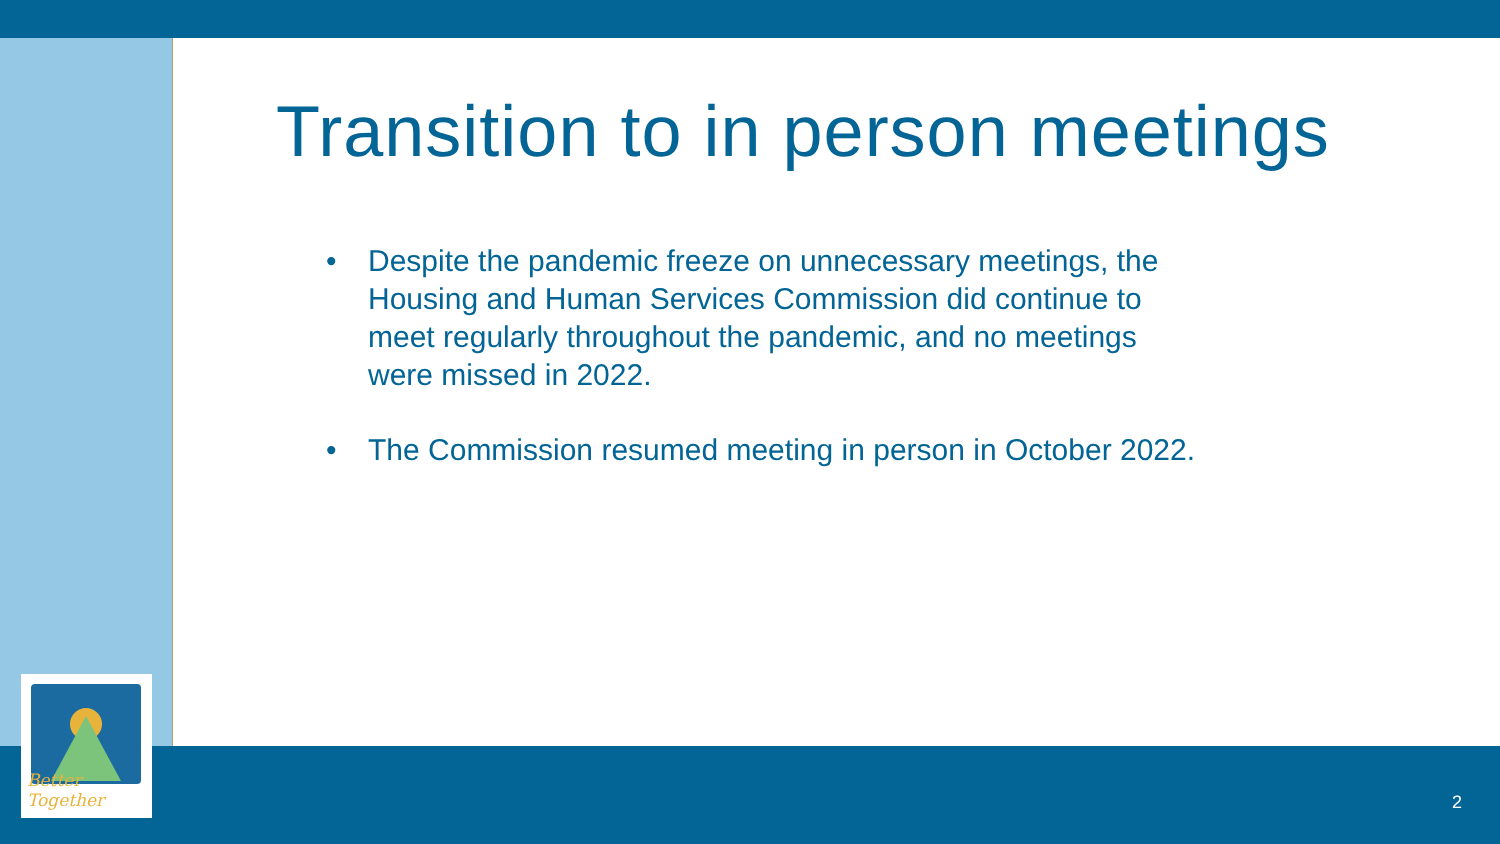Better Together
Transition to in person meetings
• Despite the pandemic freeze on unnecessary meetings, the Housing and Human Services Commission did continue to meet regularly throughout the pandemic, and no meetings were missed in 2022.
• The Commission resumed meeting in person in October 2022.
2